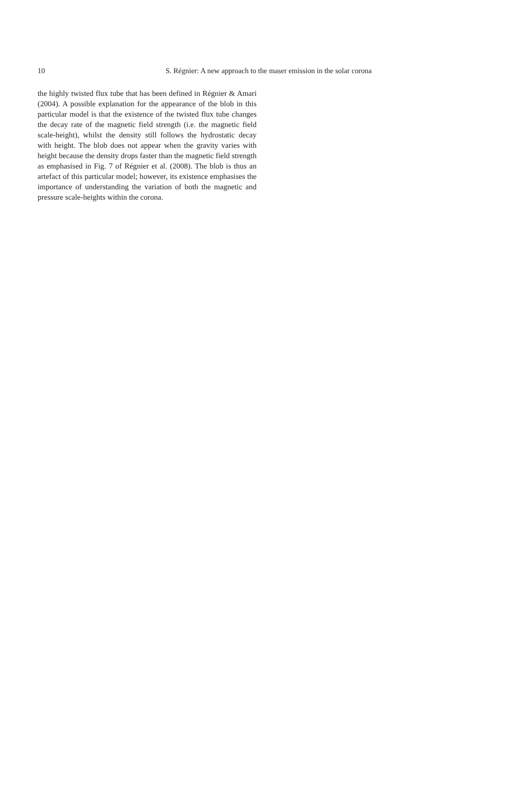10 S. Régnier: A new approach to the maser emission in the solar corona
the highly twisted flux tube that has been defined in Régnier & Amari (2004). A possible explanation for the appearance of the blob in this particular model is that the existence of the twisted flux tube changes the decay rate of the magnetic field strength (i.e. the magnetic field scale-height), whilst the density still follows the hydrostatic decay with height. The blob does not appear when the gravity varies with height because the density drops faster than the magnetic field strength as emphasised in Fig. 7 of Régnier et al. (2008). The blob is thus an artefact of this particular model; however, its existence emphasises the importance of understanding the variation of both the magnetic and pressure scale-heights within the corona.